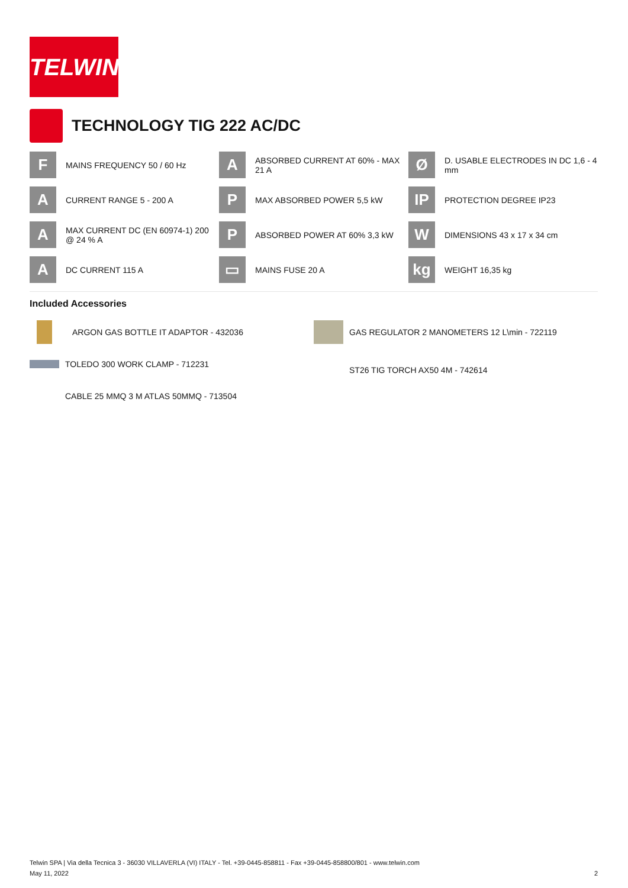TELWIN
TECHNOLOGY TIG 222 AC/DC
F
MAINS FREQUENCY 50 / 60 Hz
A
ABSORBED CURRENT AT 60% - MAX 21 A
Ø
D. USABLE ELECTRODES IN DC 1,6 - 4 mm
A
CURRENT RANGE 5 - 200 A
P
MAX ABSORBED POWER 5,5 kW
IP
PROTECTION DEGREE IP23
A
MAX CURRENT DC (EN 60974-1) 200 @ 24 % A
P
ABSORBED POWER AT 60% 3,3 kW
W
DIMENSIONS 43 x 17 x 34 cm
A
DC CURRENT 115 A
▭
MAINS FUSE 20 A
kg
WEIGHT 16,35 kg
Included Accessories
ARGON GAS BOTTLE IT ADAPTOR - 432036
TOLEDO 300 WORK CLAMP - 712231
CABLE 25 MMQ 3 M ATLAS 50MMQ - 713504
GAS REGULATOR 2 MANOMETERS 12 L\min - 722119
ST26 TIG TORCH AX50 4M - 742614
Telwin SPA | Via della Tecnica 3 - 36030 VILLAVERLA (VI) ITALY - Tel. +39-0445-858811 - Fax +39-0445-858800/801 - www.telwin.com
May 11, 2022 2